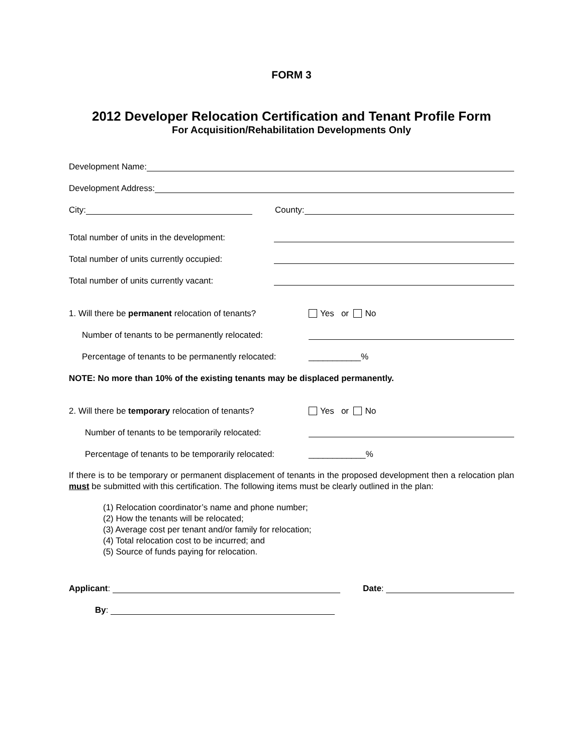FORM 3
2012 Developer Relocation Certification and Tenant Profile Form
For Acquisition/Rehabilitation Developments Only
Development Name:
Development Address:
City: County:
Total number of units in the development:
Total number of units currently occupied:
Total number of units currently vacant:
1. Will there be permanent relocation of tenants? Yes or No
Number of tenants to be permanently relocated:
Percentage of tenants to be permanently relocated: ___________%
NOTE: No more than 10% of the existing tenants may be displaced permanently.
2. Will there be temporary relocation of tenants? Yes or No
Number of tenants to be temporarily relocated:
Percentage of tenants to be temporarily relocated: ____________%
If there is to be temporary or permanent displacement of tenants in the proposed development then a relocation plan must be submitted with this certification. The following items must be clearly outlined in the plan:
(1) Relocation coordinator’s name and phone number;
(2) How the tenants will be relocated;
(3) Average cost per tenant and/or family for relocation;
(4) Total relocation cost to be incurred; and
(5) Source of funds paying for relocation.
Applicant: Date:
By: